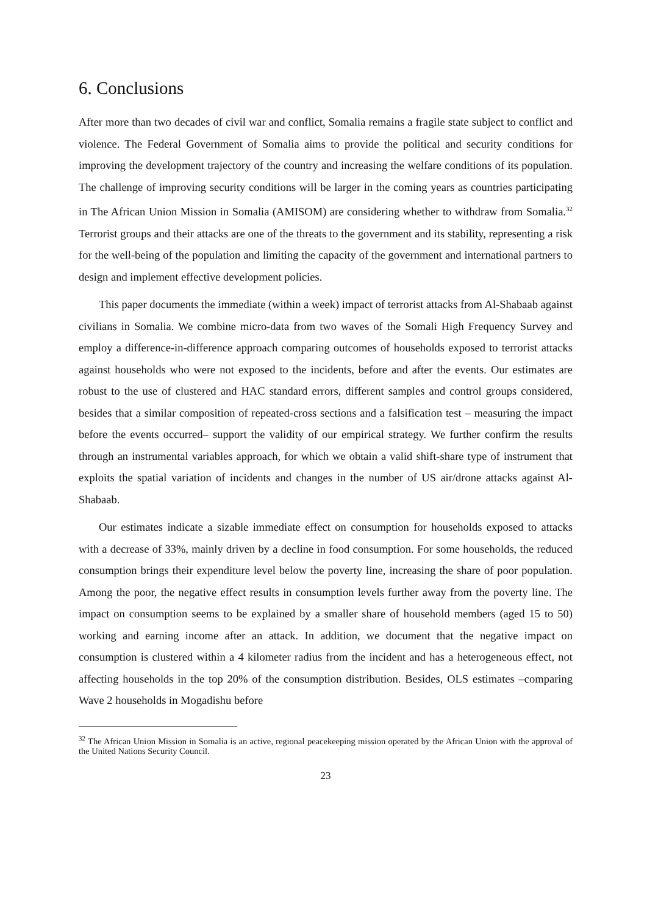6. Conclusions
After more than two decades of civil war and conflict, Somalia remains a fragile state subject to conflict and violence. The Federal Government of Somalia aims to provide the political and security conditions for improving the development trajectory of the country and increasing the welfare conditions of its population. The challenge of improving security conditions will be larger in the coming years as countries participating in The African Union Mission in Somalia (AMISOM) are considering whether to withdraw from Somalia.<sup>32</sup> Terrorist groups and their attacks are one of the threats to the government and its stability, representing a risk for the well-being of the population and limiting the capacity of the government and international partners to design and implement effective development policies.
This paper documents the immediate (within a week) impact of terrorist attacks from Al-Shabaab against civilians in Somalia. We combine micro-data from two waves of the Somali High Frequency Survey and employ a difference-in-difference approach comparing outcomes of households exposed to terrorist attacks against households who were not exposed to the incidents, before and after the events. Our estimates are robust to the use of clustered and HAC standard errors, different samples and control groups considered, besides that a similar composition of repeated-cross sections and a falsification test – measuring the impact before the events occurred– support the validity of our empirical strategy. We further confirm the results through an instrumental variables approach, for which we obtain a valid shift-share type of instrument that exploits the spatial variation of incidents and changes in the number of US air/drone attacks against Al-Shabaab.
Our estimates indicate a sizable immediate effect on consumption for households exposed to attacks with a decrease of 33%, mainly driven by a decline in food consumption. For some households, the reduced consumption brings their expenditure level below the poverty line, increasing the share of poor population. Among the poor, the negative effect results in consumption levels further away from the poverty line. The impact on consumption seems to be explained by a smaller share of household members (aged 15 to 50) working and earning income after an attack. In addition, we document that the negative impact on consumption is clustered within a 4 kilometer radius from the incident and has a heterogeneous effect, not affecting households in the top 20% of the consumption distribution. Besides, OLS estimates –comparing Wave 2 households in Mogadishu before
<sup>32</sup> The African Union Mission in Somalia is an active, regional peacekeeping mission operated by the African Union with the approval of the United Nations Security Council.
23